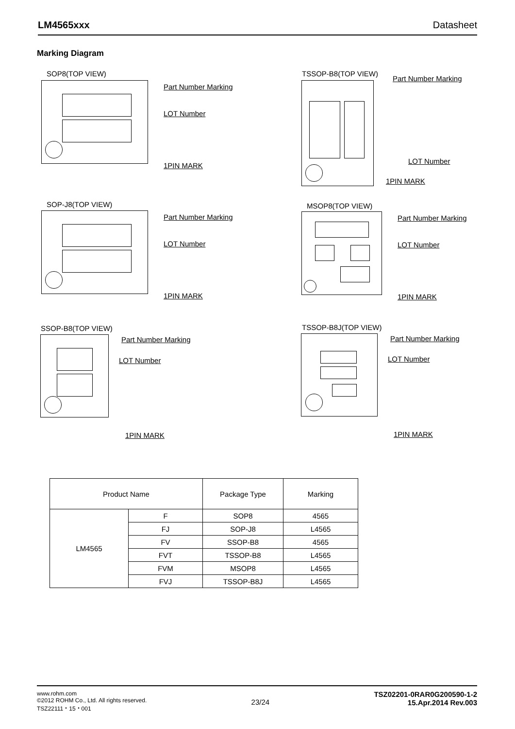LM4565xxx Datasheet
Marking Diagram
SOP8(TOP VIEW)
Part Number Marking
LOT Number
1PIN MARK
TSSOP-B8(TOP VIEW)
Part Number Marking
LOT Number
1PIN MARK
SOP-J8(TOP VIEW)
Part Number Marking
LOT Number
1PIN MARK
MSOP8(TOP VIEW)
Part Number Marking
LOT Number
1PIN MARK
SSOP-B8(TOP VIEW)
Part Number Marking
LOT Number
1PIN MARK
TSSOP-B8J(TOP VIEW)
Part Number Marking
LOT Number
1PIN MARK
| Product Name | | Package Type | Marking |
| --- | --- | --- | --- |
| LM4565 | F | SOP8 | 4565 |
| | FJ | SOP-J8 | L4565 |
| | FV | SSOP-B8 | 4565 |
| | FVT | TSSOP-B8 | L4565 |
| | FVM | MSOP8 | L4565 |
| | FVJ | TSSOP-B8J | L4565 |
www.rohm.com
©2012 ROHM Co., Ltd. All rights reserved.
TSZ22111・15・001
23/24
TSZ02201-0RAR0G200590-1-2
15.Apr.2014 Rev.003